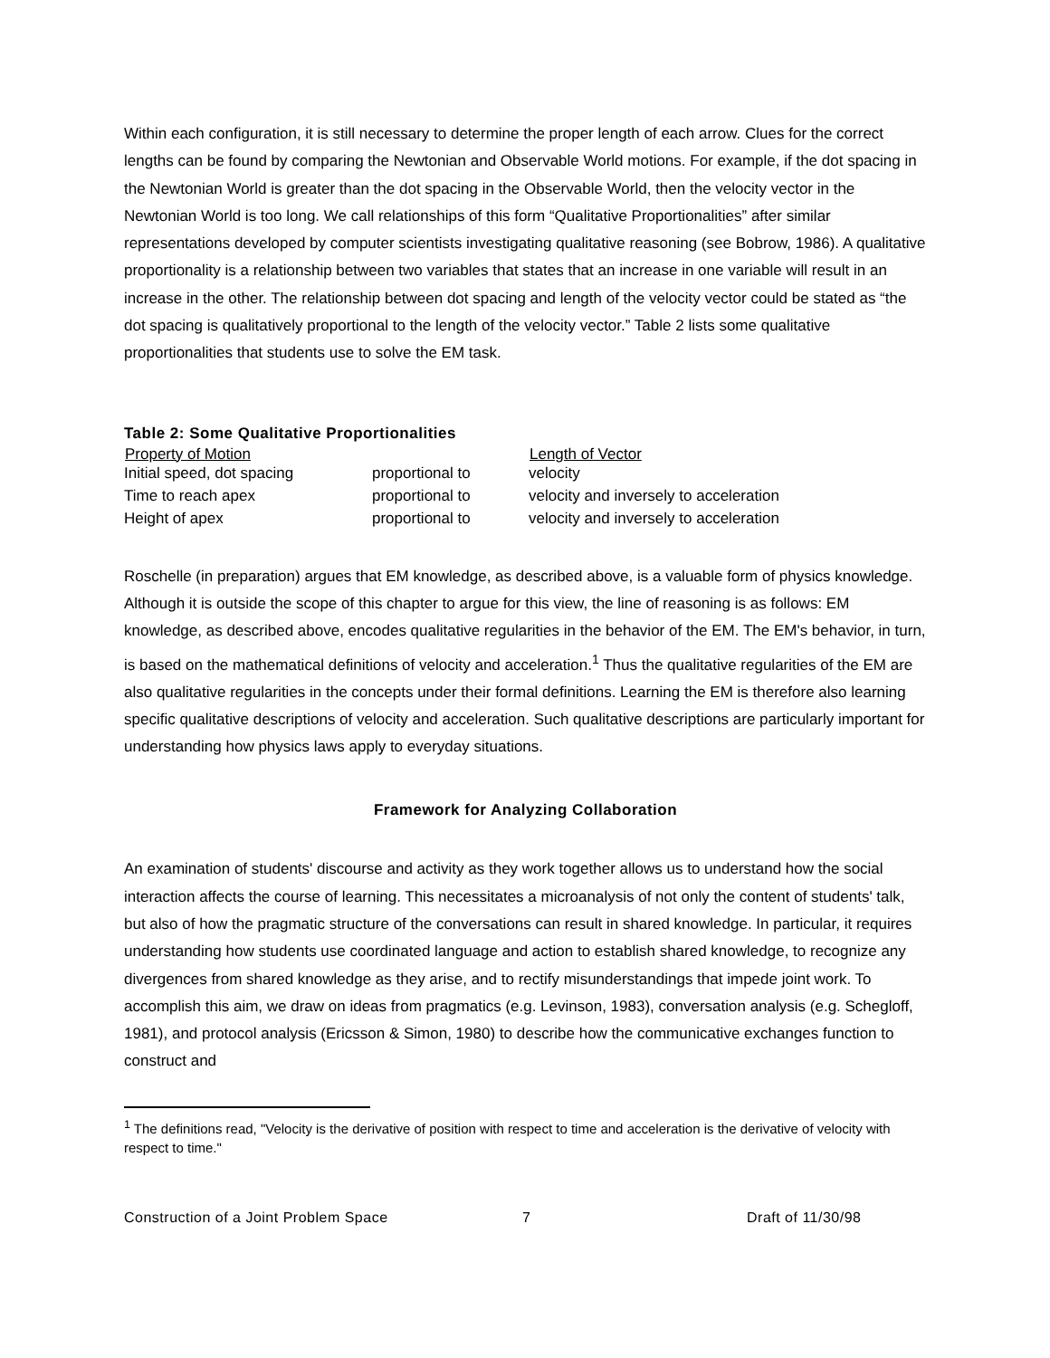Within each configuration, it is still necessary to determine the proper length of each arrow. Clues for the correct lengths can be found by comparing the Newtonian and Observable World motions. For example, if the dot spacing in the Newtonian World is greater than the dot spacing in the Observable World, then the velocity vector in the Newtonian World is too long. We call relationships of this form “Qualitative Proportionalities” after similar representations developed by computer scientists investigating qualitative reasoning (see Bobrow, 1986). A qualitative proportionality is a relationship between two variables that states that an increase in one variable will result in an increase in the other. The relationship between dot spacing and length of the velocity vector could be stated as “the dot spacing is qualitatively proportional to the length of the velocity vector.” Table 2 lists some qualitative proportionalities that students use to solve the EM task.
Table 2: Some Qualitative Proportionalities
| Property of Motion | | Length of Vector |
| --- | --- | --- |
| Initial speed, dot spacing | proportional to | velocity |
| Time to reach apex | proportional to | velocity and inversely to acceleration |
| Height of apex | proportional to | velocity and inversely to acceleration |
Roschelle (in preparation) argues that EM knowledge, as described above, is a valuable form of physics knowledge. Although it is outside the scope of this chapter to argue for this view, the line of reasoning is as follows: EM knowledge, as described above, encodes qualitative regularities in the behavior of the EM. The EM's behavior, in turn, is based on the mathematical definitions of velocity and acceleration.<sup>1</sup> Thus the qualitative regularities of the EM are also qualitative regularities in the concepts under their formal definitions. Learning the EM is therefore also learning specific qualitative descriptions of velocity and acceleration. Such qualitative descriptions are particularly important for understanding how physics laws apply to everyday situations.
Framework for Analyzing Collaboration
An examination of students' discourse and activity as they work together allows us to understand how the social interaction affects the course of learning. This necessitates a microanalysis of not only the content of students' talk, but also of how the pragmatic structure of the conversations can result in shared knowledge. In particular, it requires understanding how students use coordinated language and action to establish shared knowledge, to recognize any divergences from shared knowledge as they arise, and to rectify misunderstandings that impede joint work. To accomplish this aim, we draw on ideas from pragmatics (e.g. Levinson, 1983), conversation analysis (e.g. Schegloff, 1981), and protocol analysis (Ericsson & Simon, 1980) to describe how the communicative exchanges function to construct and
<sup>1</sup> The definitions read, "Velocity is the derivative of position with respect to time and acceleration is the derivative of velocity with respect to time."
Construction of a Joint Problem Space 7 Draft of 11/30/98